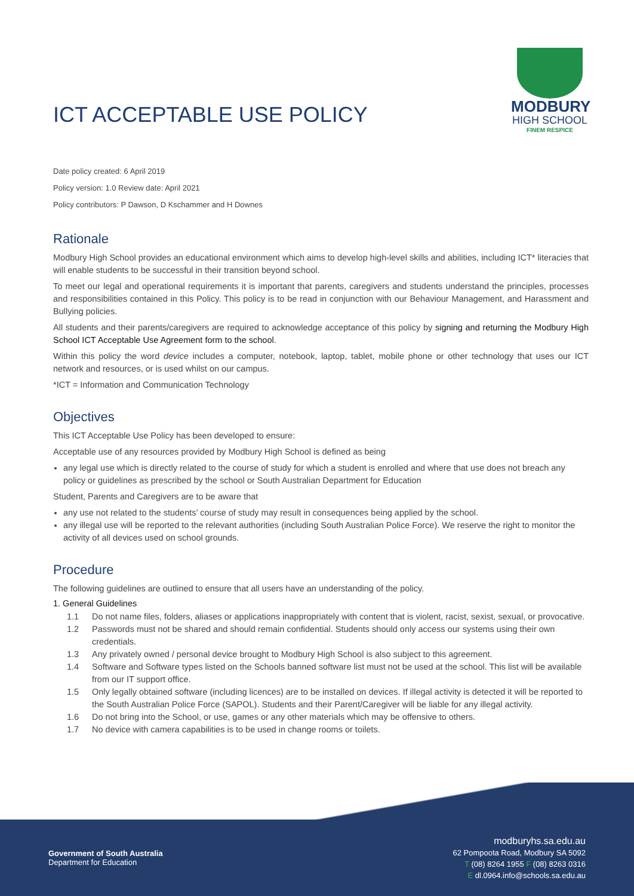ICT ACCEPTABLE USE POLICY
MODBURY
HIGH SCHOOL
FINEM RESPICE
Date policy created: 6 April 2019
Policy version: 1.0 Review date: April 2021
Policy contributors: P Dawson, D Kschammer and H Downes
Rationale
Modbury High School provides an educational environment which aims to develop high-level skills and abilities, including ICT* literacies that will enable students to be successful in their transition beyond school.
To meet our legal and operational requirements it is important that parents, caregivers and students understand the principles, processes and responsibilities contained in this Policy. This policy is to be read in conjunction with our Behaviour Management, and Harassment and Bullying policies.
All students and their parents/caregivers are required to acknowledge acceptance of this policy by signing and returning the Modbury High School ICT Acceptable Use Agreement form to the school.
Within this policy the word device includes a computer, notebook, laptop, tablet, mobile phone or other technology that uses our ICT network and resources, or is used whilst on our campus.
*ICT = Information and Communication Technology
Objectives
This ICT Acceptable Use Policy has been developed to ensure:
Acceptable use of any resources provided by Modbury High School is defined as being
any legal use which is directly related to the course of study for which a student is enrolled and where that use does not breach any policy or guidelines as prescribed by the school or South Australian Department for Education
Student, Parents and Caregivers are to be aware that
any use not related to the students’ course of study may result in consequences being applied by the school.
any illegal use will be reported to the relevant authorities (including South Australian Police Force). We reserve the right to monitor the activity of all devices used on school grounds.
Procedure
The following guidelines are outlined to ensure that all users have an understanding of the policy.
1. General Guidelines
1.1 Do not name files, folders, aliases or applications inappropriately with content that is violent, racist, sexist, sexual, or provocative.
1.2 Passwords must not be shared and should remain confidential. Students should only access our systems using their own credentials.
1.3 Any privately owned / personal device brought to Modbury High School is also subject to this agreement.
1.4 Software and Software types listed on the Schools banned software list must not be used at the school. This list will be available from our IT support office.
1.5 Only legally obtained software (including licences) are to be installed on devices. If illegal activity is detected it will be reported to the South Australian Police Force (SAPOL). Students and their Parent/Caregiver will be liable for any illegal activity.
1.6 Do not bring into the School, or use, games or any other materials which may be offensive to others.
1.7 No device with camera capabilities is to be used in change rooms or toilets.
Government of South Australia
Department for Education
modburyhs.sa.edu.au
62 Pompoota Road, Modbury SA 5092
T (08) 8264 1955 F (08) 8263 0316
E dl.0964.info@schools.sa.edu.au